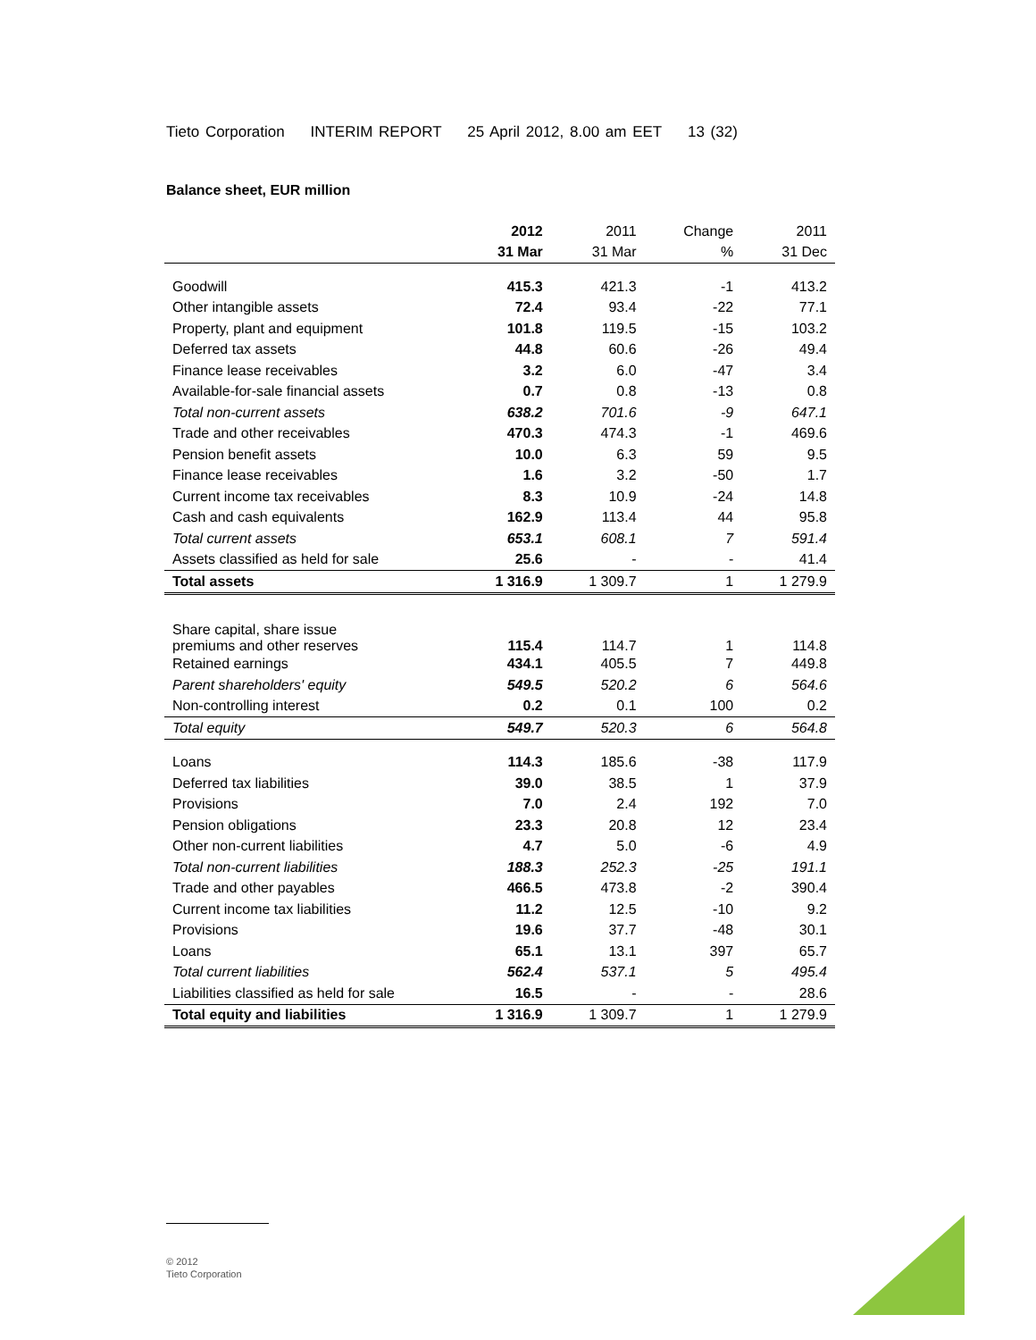Tieto Corporation INTERIM REPORT 25 April 2012, 8.00 am EET 13 (32)
Balance sheet, EUR million
| | 2012 | 2011 | Change | 2011 |
| --- | --- | --- | --- | --- |
| | 31 Mar | 31 Mar | % | 31 Dec |
| Goodwill | 415.3 | 421.3 | -1 | 413.2 |
| Other intangible assets | 72.4 | 93.4 | -22 | 77.1 |
| Property, plant and equipment | 101.8 | 119.5 | -15 | 103.2 |
| Deferred tax assets | 44.8 | 60.6 | -26 | 49.4 |
| Finance lease receivables | 3.2 | 6.0 | -47 | 3.4 |
| Available-for-sale financial assets | 0.7 | 0.8 | -13 | 0.8 |
| Total non-current assets | 638.2 | 701.6 | -9 | 647.1 |
| Trade and other receivables | 470.3 | 474.3 | -1 | 469.6 |
| Pension benefit assets | 10.0 | 6.3 | 59 | 9.5 |
| Finance lease receivables | 1.6 | 3.2 | -50 | 1.7 |
| Current income tax receivables | 8.3 | 10.9 | -24 | 14.8 |
| Cash and cash equivalents | 162.9 | 113.4 | 44 | 95.8 |
| Total current assets | 653.1 | 608.1 | 7 | 591.4 |
| Assets classified as held for sale | 25.6 | - | - | 41.4 |
| Total assets | 1 316.9 | 1 309.7 | 1 | 1 279.9 |
| Share capital, share issue premiums and other reserves | 115.4 | 114.7 | 1 | 114.8 |
| Retained earnings | 434.1 | 405.5 | 7 | 449.8 |
| Parent shareholders' equity | 549.5 | 520.2 | 6 | 564.6 |
| Non-controlling interest | 0.2 | 0.1 | 100 | 0.2 |
| Total equity | 549.7 | 520.3 | 6 | 564.8 |
| Loans | 114.3 | 185.6 | -38 | 117.9 |
| Deferred tax liabilities | 39.0 | 38.5 | 1 | 37.9 |
| Provisions | 7.0 | 2.4 | 192 | 7.0 |
| Pension obligations | 23.3 | 20.8 | 12 | 23.4 |
| Other non-current liabilities | 4.7 | 5.0 | -6 | 4.9 |
| Total non-current liabilities | 188.3 | 252.3 | -25 | 191.1 |
| Trade and other payables | 466.5 | 473.8 | -2 | 390.4 |
| Current income tax liabilities | 11.2 | 12.5 | -10 | 9.2 |
| Provisions | 19.6 | 37.7 | -48 | 30.1 |
| Loans | 65.1 | 13.1 | 397 | 65.7 |
| Total current liabilities | 562.4 | 537.1 | 5 | 495.4 |
| Liabilities classified as held for sale | 16.5 | - | - | 28.6 |
| Total equity and liabilities | 1 316.9 | 1 309.7 | 1 | 1 279.9 |
© 2012
Tieto Corporation